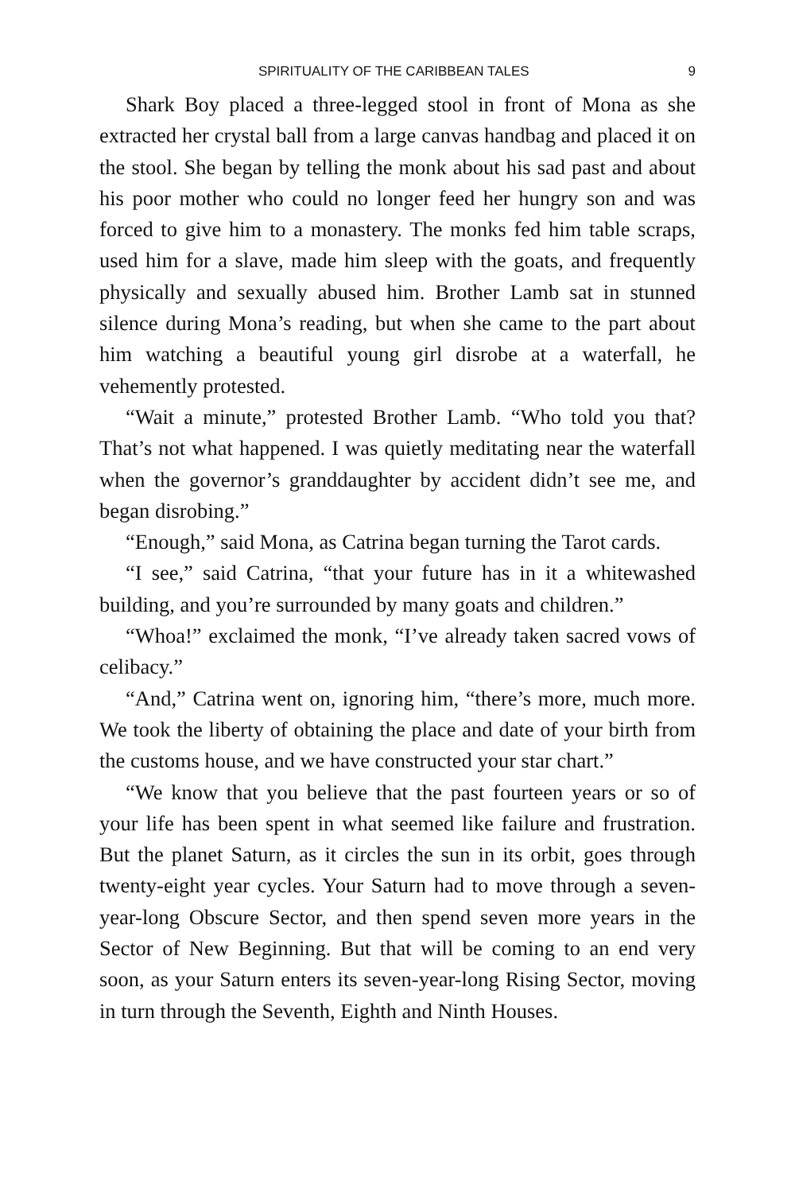SPIRITUALITY OF THE CARIBBEAN TALES 9
Shark Boy placed a three-legged stool in front of Mona as she extracted her crystal ball from a large canvas handbag and placed it on the stool. She began by telling the monk about his sad past and about his poor mother who could no longer feed her hungry son and was forced to give him to a monastery. The monks fed him table scraps, used him for a slave, made him sleep with the goats, and frequently physically and sexually abused him. Brother Lamb sat in stunned silence during Mona’s reading, but when she came to the part about him watching a beautiful young girl disrobe at a waterfall, he vehemently protested.
“Wait a minute,” protested Brother Lamb. “Who told you that? That’s not what happened. I was quietly meditating near the waterfall when the governor’s granddaughter by accident didn’t see me, and began disrobing.”
“Enough,” said Mona, as Catrina began turning the Tarot cards.
“I see,” said Catrina, “that your future has in it a whitewashed building, and you’re surrounded by many goats and children.”
“Whoa!” exclaimed the monk, “I’ve already taken sacred vows of celibacy.”
“And,” Catrina went on, ignoring him, “there’s more, much more. We took the liberty of obtaining the place and date of your birth from the customs house, and we have constructed your star chart.”
“We know that you believe that the past fourteen years or so of your life has been spent in what seemed like failure and frustration. But the planet Saturn, as it circles the sun in its orbit, goes through twenty-eight year cycles. Your Saturn had to move through a seven-year-long Obscure Sector, and then spend seven more years in the Sector of New Beginning. But that will be coming to an end very soon, as your Saturn enters its seven-year-long Rising Sector, moving in turn through the Seventh, Eighth and Ninth Houses.